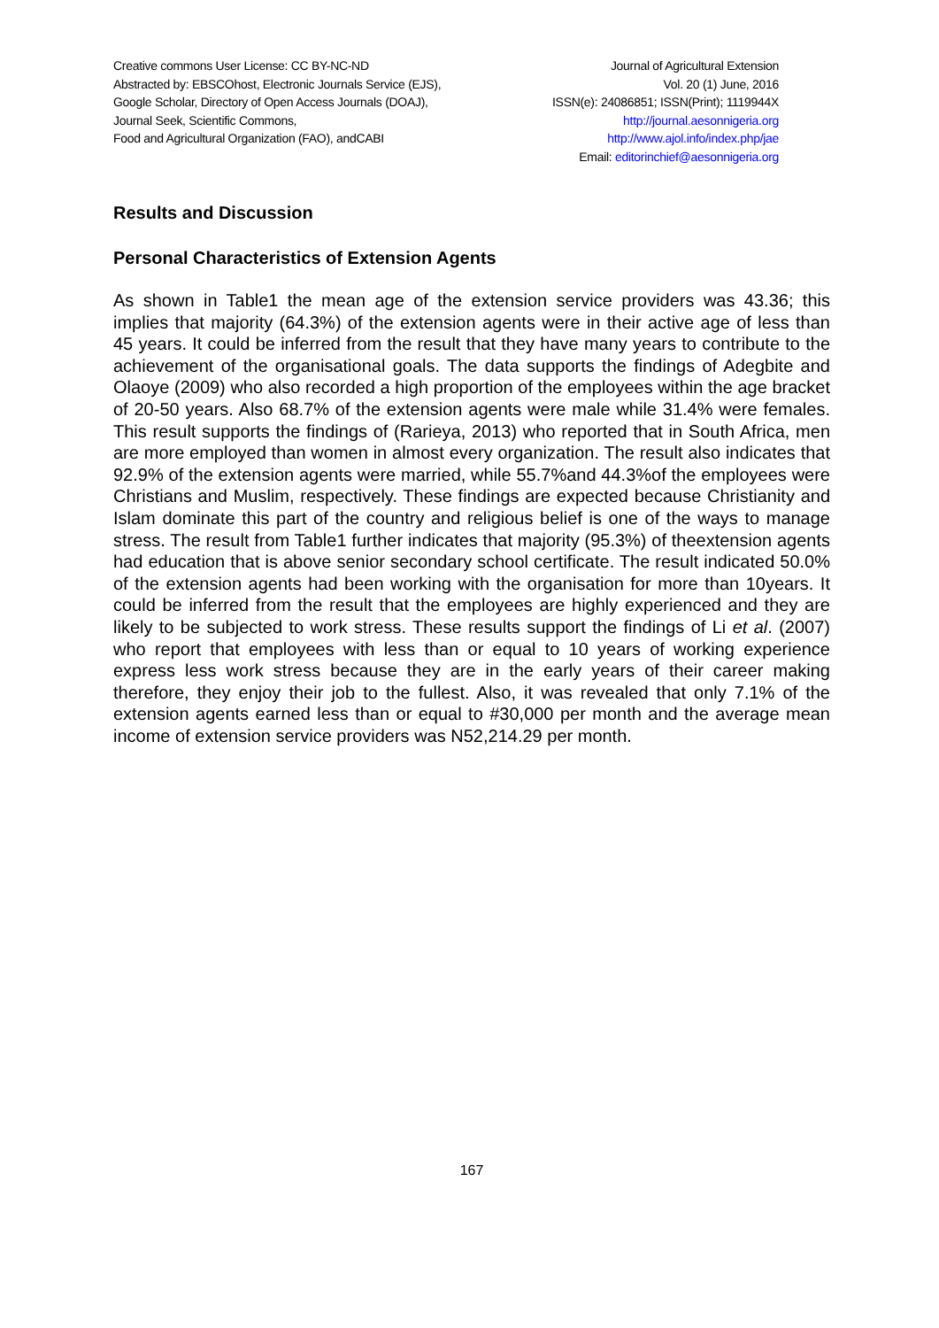Creative commons User License: CC BY-NC-ND
Abstracted by: EBSCOhost, Electronic Journals Service (EJS),
Google Scholar, Directory of Open Access Journals (DOAJ),
Journal Seek, Scientific Commons,
Food and Agricultural Organization (FAO), andCABI
Journal of Agricultural Extension
Vol. 20 (1) June, 2016
ISSN(e): 24086851; ISSN(Print); 1119944X
http://journal.aesonnigeria.org
http://www.ajol.info/index.php/jae
Email: editorinchief@aesonnigeria.org
Results and Discussion
Personal Characteristics of Extension Agents
As shown in Table1 the mean age of the extension service providers was 43.36; this implies that majority (64.3%) of the extension agents were in their active age of less than 45 years. It could be inferred from the result that they have many years to contribute to the achievement of the organisational goals. The data supports the findings of Adegbite and Olaoye (2009) who also recorded a high proportion of the employees within the age bracket of 20-50 years. Also 68.7% of the extension agents were male while 31.4% were females. This result supports the findings of (Rarieya, 2013) who reported that in South Africa, men are more employed than women in almost every organization. The result also indicates that 92.9% of the extension agents were married, while 55.7%and 44.3%of the employees were Christians and Muslim, respectively. These findings are expected because Christianity and Islam dominate this part of the country and religious belief is one of the ways to manage stress. The result from Table1 further indicates that majority (95.3%) of theextension agents had education that is above senior secondary school certificate. The result indicated 50.0% of the extension agents had been working with the organisation for more than 10years. It could be inferred from the result that the employees are highly experienced and they are likely to be subjected to work stress. These results support the findings of Li et al. (2007) who report that employees with less than or equal to 10 years of working experience express less work stress because they are in the early years of their career making therefore, they enjoy their job to the fullest. Also, it was revealed that only 7.1% of the extension agents earned less than or equal to #30,000 per month and the average mean income of extension service providers was N52,214.29 per month.
167